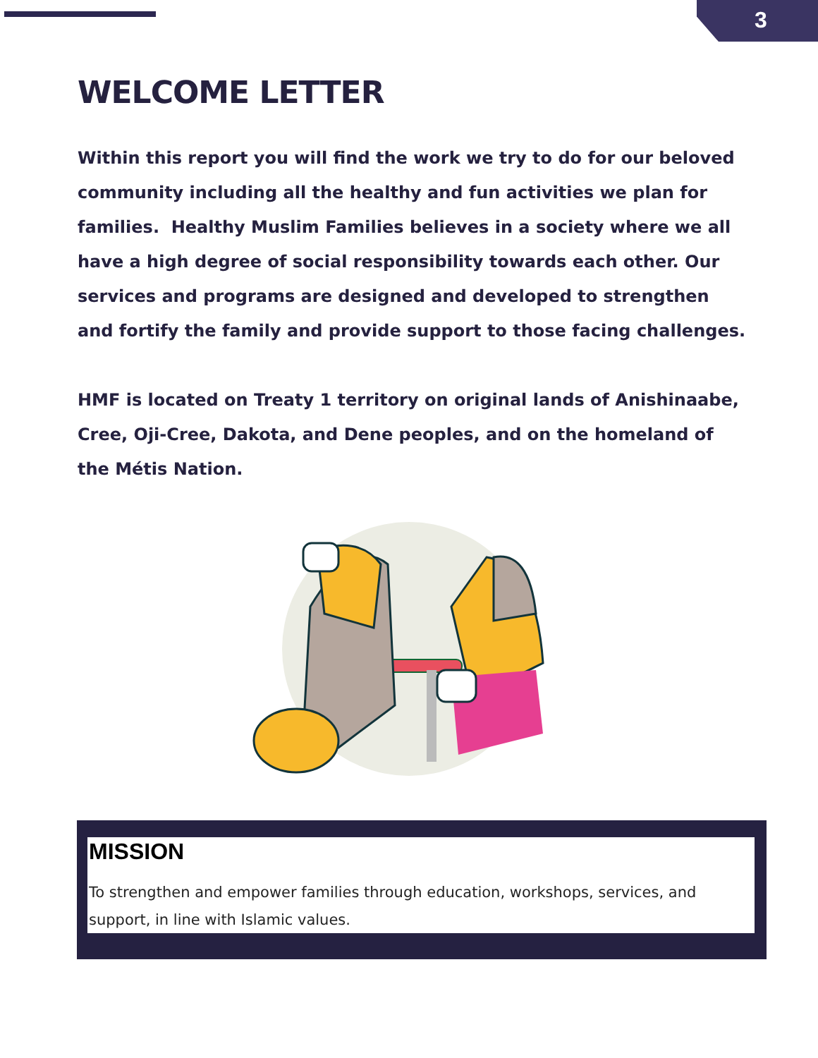3
WELCOME LETTER
Within this report you will find the work we try to do for our beloved community including all the healthy and fun activities we plan for families. Healthy Muslim Families believes in a society where we all have a high degree of social responsibility towards each other. Our services and programs are designed and developed to strengthen and fortify the family and provide support to those facing challenges.
HMF is located on Treaty 1 territory on original lands of Anishinaabe, Cree, Oji-Cree, Dakota, and Dene peoples, and on the homeland of the Métis Nation.
MISSION
To strengthen and empower families through education, workshops, services, and support, in line with Islamic values.